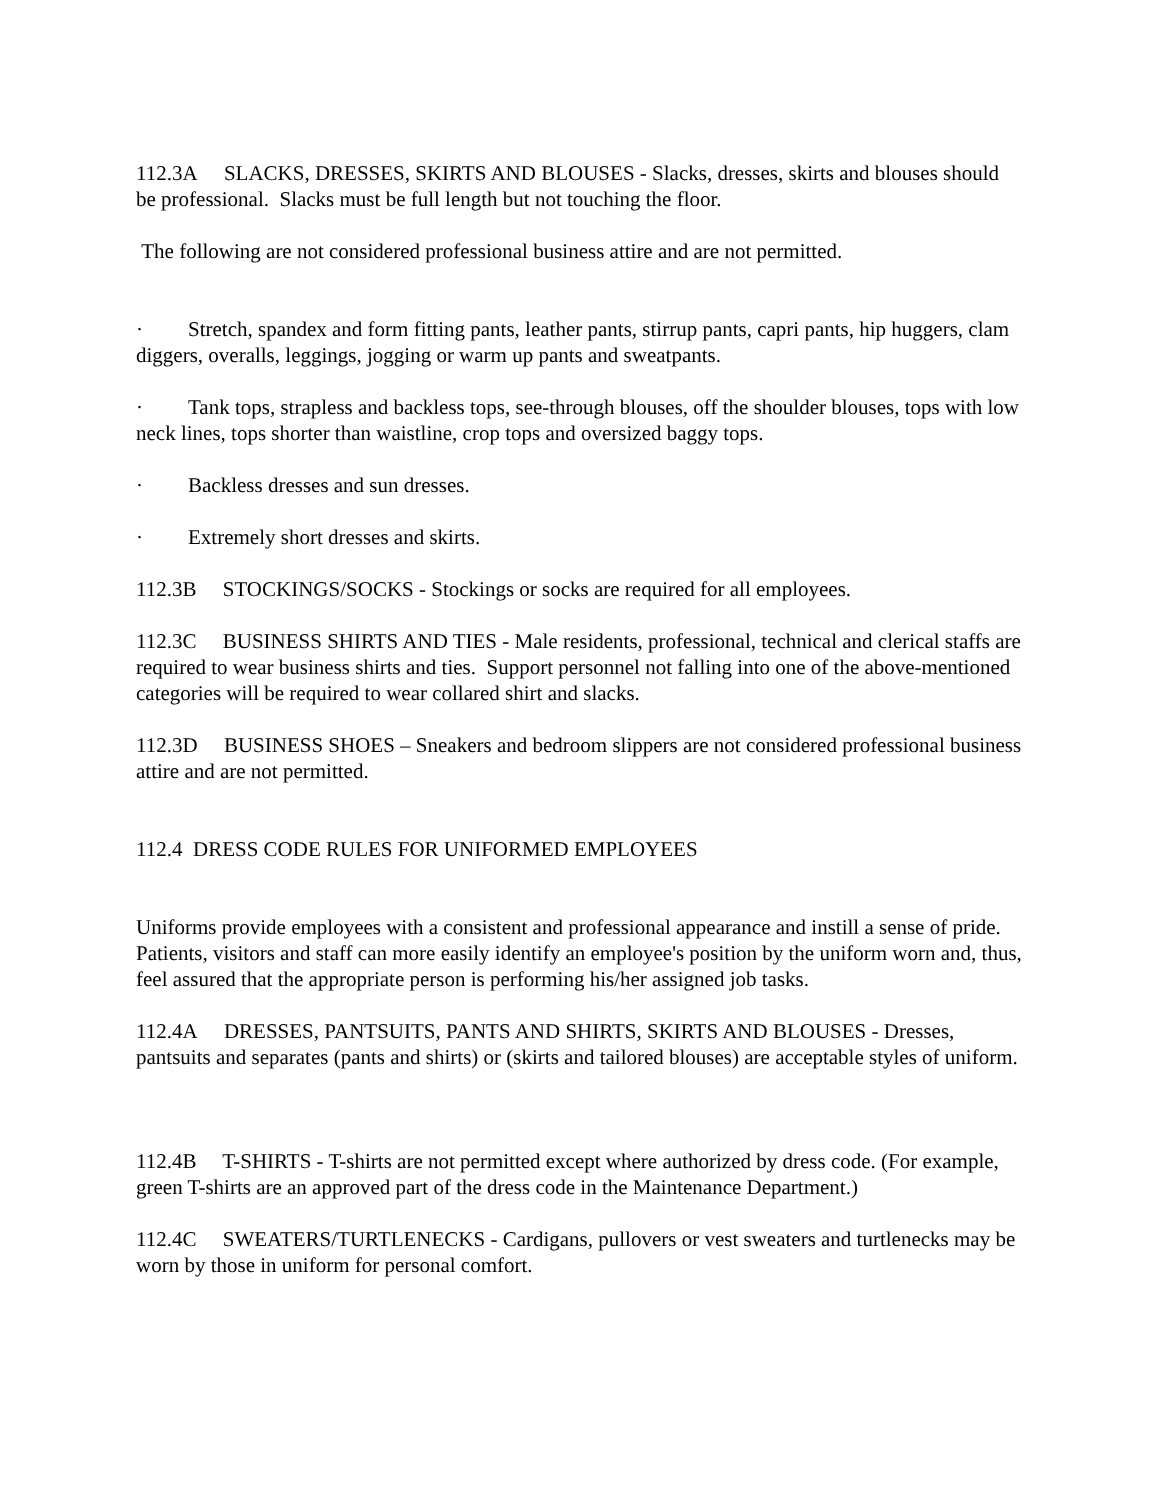112.3A SLACKS, DRESSES, SKIRTS AND BLOUSES - Slacks, dresses, skirts and blouses should be professional. Slacks must be full length but not touching the floor.
The following are not considered professional business attire and are not permitted.
· Stretch, spandex and form fitting pants, leather pants, stirrup pants, capri pants, hip huggers, clam diggers, overalls, leggings, jogging or warm up pants and sweatpants.
· Tank tops, strapless and backless tops, see-through blouses, off the shoulder blouses, tops with low neck lines, tops shorter than waistline, crop tops and oversized baggy tops.
· Backless dresses and sun dresses.
· Extremely short dresses and skirts.
112.3B STOCKINGS/SOCKS - Stockings or socks are required for all employees.
112.3C BUSINESS SHIRTS AND TIES - Male residents, professional, technical and clerical staffs are required to wear business shirts and ties. Support personnel not falling into one of the above-mentioned categories will be required to wear collared shirt and slacks.
112.3D BUSINESS SHOES – Sneakers and bedroom slippers are not considered professional business attire and are not permitted.
112.4 DRESS CODE RULES FOR UNIFORMED EMPLOYEES
Uniforms provide employees with a consistent and professional appearance and instill a sense of pride. Patients, visitors and staff can more easily identify an employee's position by the uniform worn and, thus, feel assured that the appropriate person is performing his/her assigned job tasks.
112.4A DRESSES, PANTSUITS, PANTS AND SHIRTS, SKIRTS AND BLOUSES - Dresses, pantsuits and separates (pants and shirts) or (skirts and tailored blouses) are acceptable styles of uniform.
112.4B T-SHIRTS - T-shirts are not permitted except where authorized by dress code. (For example, green T-shirts are an approved part of the dress code in the Maintenance Department.)
112.4C SWEATERS/TURTLENECKS - Cardigans, pullovers or vest sweaters and turtlenecks may be worn by those in uniform for personal comfort.